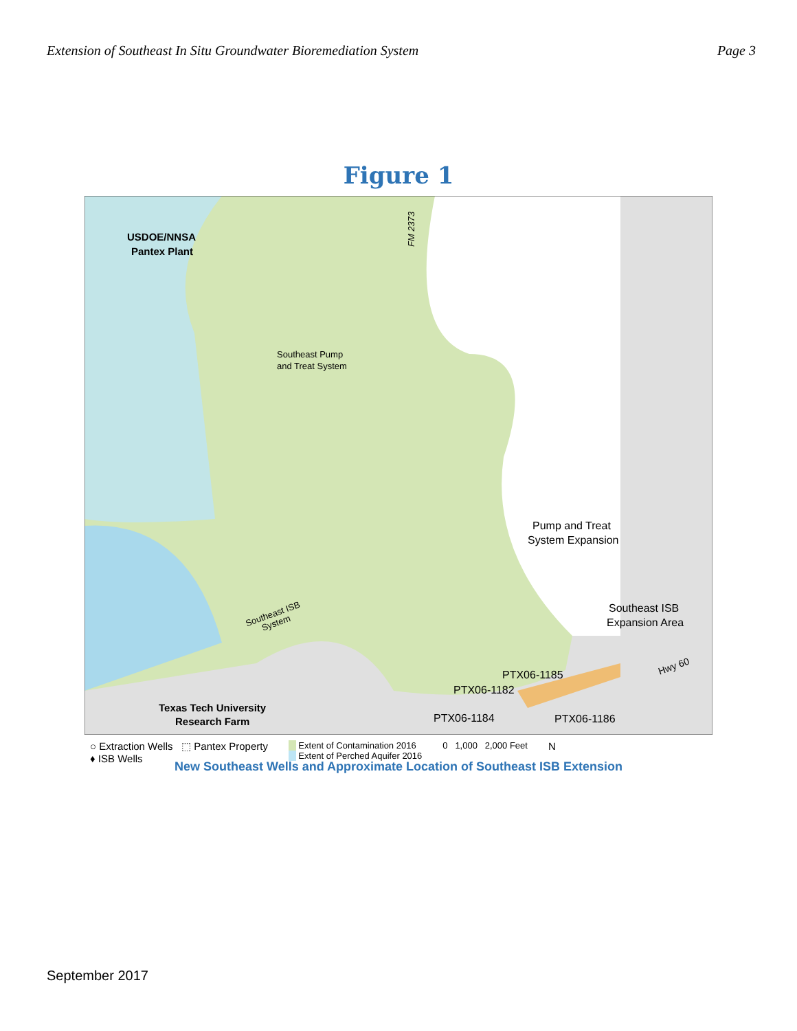Extension of Southeast In Situ Groundwater Bioremediation System Page 3
Figure 1
USDOE/NNSA
Pantex Plant
FM 2373
Southeast Pump
and Treat System
Pump and Treat
System Expansion
Southeast ISB
System
Southeast ISB
Expansion Area
Hwy 60
PTX06-1185
PTX06-1182
PTX06-1184
PTX06-1186
Texas Tech University
Research Farm
○ Extraction Wells ⬚ Pantex Property
♦ ISB Wells
Extent of Contamination 2016
Extent of Perched Aquifer 2016
0 1,000 2,000 Feet
N
New Southeast Wells and Approximate Location of Southeast ISB Extension
September 2017